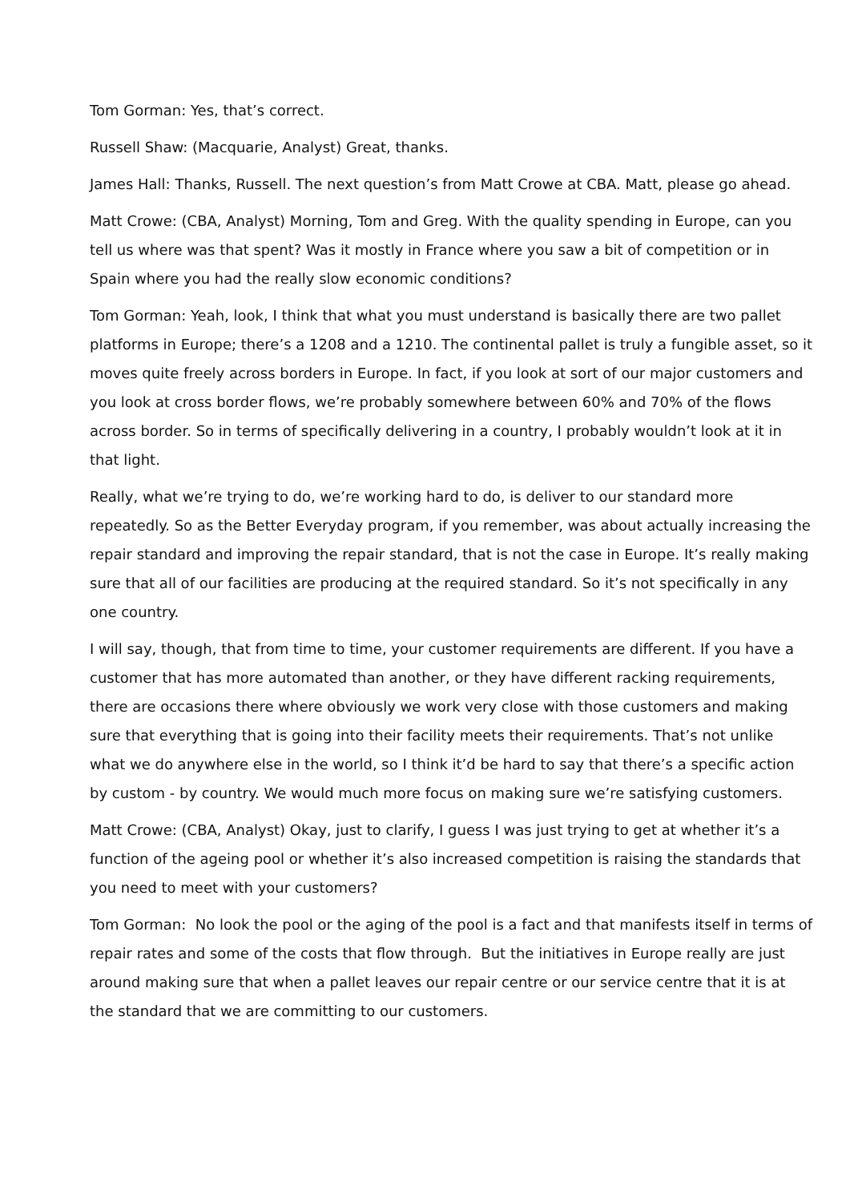Tom Gorman: Yes, that’s correct.
Russell Shaw: (Macquarie, Analyst) Great, thanks.
James Hall: Thanks, Russell. The next question’s from Matt Crowe at CBA. Matt, please go ahead.
Matt Crowe: (CBA, Analyst) Morning, Tom and Greg. With the quality spending in Europe, can you tell us where was that spent? Was it mostly in France where you saw a bit of competition or in Spain where you had the really slow economic conditions?
Tom Gorman: Yeah, look, I think that what you must understand is basically there are two pallet platforms in Europe; there’s a 1208 and a 1210. The continental pallet is truly a fungible asset, so it moves quite freely across borders in Europe. In fact, if you look at sort of our major customers and you look at cross border flows, we’re probably somewhere between 60% and 70% of the flows across border. So in terms of specifically delivering in a country, I probably wouldn’t look at it in that light.
Really, what we’re trying to do, we’re working hard to do, is deliver to our standard more repeatedly. So as the Better Everyday program, if you remember, was about actually increasing the repair standard and improving the repair standard, that is not the case in Europe. It’s really making sure that all of our facilities are producing at the required standard. So it’s not specifically in any one country.
I will say, though, that from time to time, your customer requirements are different. If you have a customer that has more automated than another, or they have different racking requirements, there are occasions there where obviously we work very close with those customers and making sure that everything that is going into their facility meets their requirements. That’s not unlike what we do anywhere else in the world, so I think it’d be hard to say that there’s a specific action by custom - by country. We would much more focus on making sure we’re satisfying customers.
Matt Crowe: (CBA, Analyst) Okay, just to clarify, I guess I was just trying to get at whether it’s a function of the ageing pool or whether it’s also increased competition is raising the standards that you need to meet with your customers?
Tom Gorman: No look the pool or the aging of the pool is a fact and that manifests itself in terms of repair rates and some of the costs that flow through. But the initiatives in Europe really are just around making sure that when a pallet leaves our repair centre or our service centre that it is at the standard that we are committing to our customers.